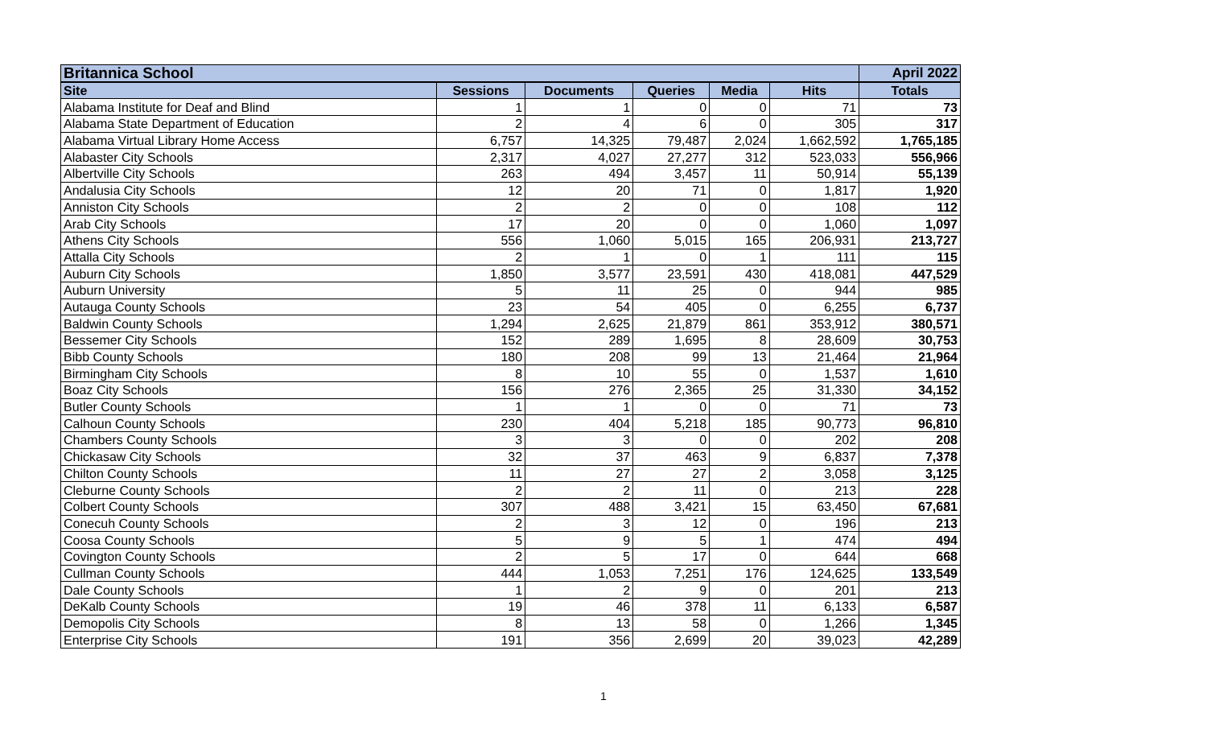| Britannica School | | | | | | April 2022 |
| --- | --- | --- | --- | --- | --- | --- |
| Site | Sessions | Documents | Queries | Media | Hits | Totals |
| Alabama Institute for Deaf and Blind | 1 | 1 | 0 | 0 | 71 | 73 |
| Alabama State Department of Education | 2 | 4 | 6 | 0 | 305 | 317 |
| Alabama Virtual Library Home Access | 6,757 | 14,325 | 79,487 | 2,024 | 1,662,592 | 1,765,185 |
| Alabaster City Schools | 2,317 | 4,027 | 27,277 | 312 | 523,033 | 556,966 |
| Albertville City Schools | 263 | 494 | 3,457 | 11 | 50,914 | 55,139 |
| Andalusia City Schools | 12 | 20 | 71 | 0 | 1,817 | 1,920 |
| Anniston City Schools | 2 | 2 | 0 | 0 | 108 | 112 |
| Arab City Schools | 17 | 20 | 0 | 0 | 1,060 | 1,097 |
| Athens City Schools | 556 | 1,060 | 5,015 | 165 | 206,931 | 213,727 |
| Attalla City Schools | 2 | 1 | 0 | 1 | 111 | 115 |
| Auburn City Schools | 1,850 | 3,577 | 23,591 | 430 | 418,081 | 447,529 |
| Auburn University | 5 | 11 | 25 | 0 | 944 | 985 |
| Autauga County Schools | 23 | 54 | 405 | 0 | 6,255 | 6,737 |
| Baldwin County Schools | 1,294 | 2,625 | 21,879 | 861 | 353,912 | 380,571 |
| Bessemer City Schools | 152 | 289 | 1,695 | 8 | 28,609 | 30,753 |
| Bibb County Schools | 180 | 208 | 99 | 13 | 21,464 | 21,964 |
| Birmingham City Schools | 8 | 10 | 55 | 0 | 1,537 | 1,610 |
| Boaz City Schools | 156 | 276 | 2,365 | 25 | 31,330 | 34,152 |
| Butler County Schools | 1 | 1 | 0 | 0 | 71 | 73 |
| Calhoun County Schools | 230 | 404 | 5,218 | 185 | 90,773 | 96,810 |
| Chambers County Schools | 3 | 3 | 0 | 0 | 202 | 208 |
| Chickasaw City Schools | 32 | 37 | 463 | 9 | 6,837 | 7,378 |
| Chilton County Schools | 11 | 27 | 27 | 2 | 3,058 | 3,125 |
| Cleburne County Schools | 2 | 2 | 11 | 0 | 213 | 228 |
| Colbert County Schools | 307 | 488 | 3,421 | 15 | 63,450 | 67,681 |
| Conecuh County Schools | 2 | 3 | 12 | 0 | 196 | 213 |
| Coosa County Schools | 5 | 9 | 5 | 1 | 474 | 494 |
| Covington County Schools | 2 | 5 | 17 | 0 | 644 | 668 |
| Cullman County Schools | 444 | 1,053 | 7,251 | 176 | 124,625 | 133,549 |
| Dale County Schools | 1 | 2 | 9 | 0 | 201 | 213 |
| DeKalb County Schools | 19 | 46 | 378 | 11 | 6,133 | 6,587 |
| Demopolis City Schools | 8 | 13 | 58 | 0 | 1,266 | 1,345 |
| Enterprise City Schools | 191 | 356 | 2,699 | 20 | 39,023 | 42,289 |
1